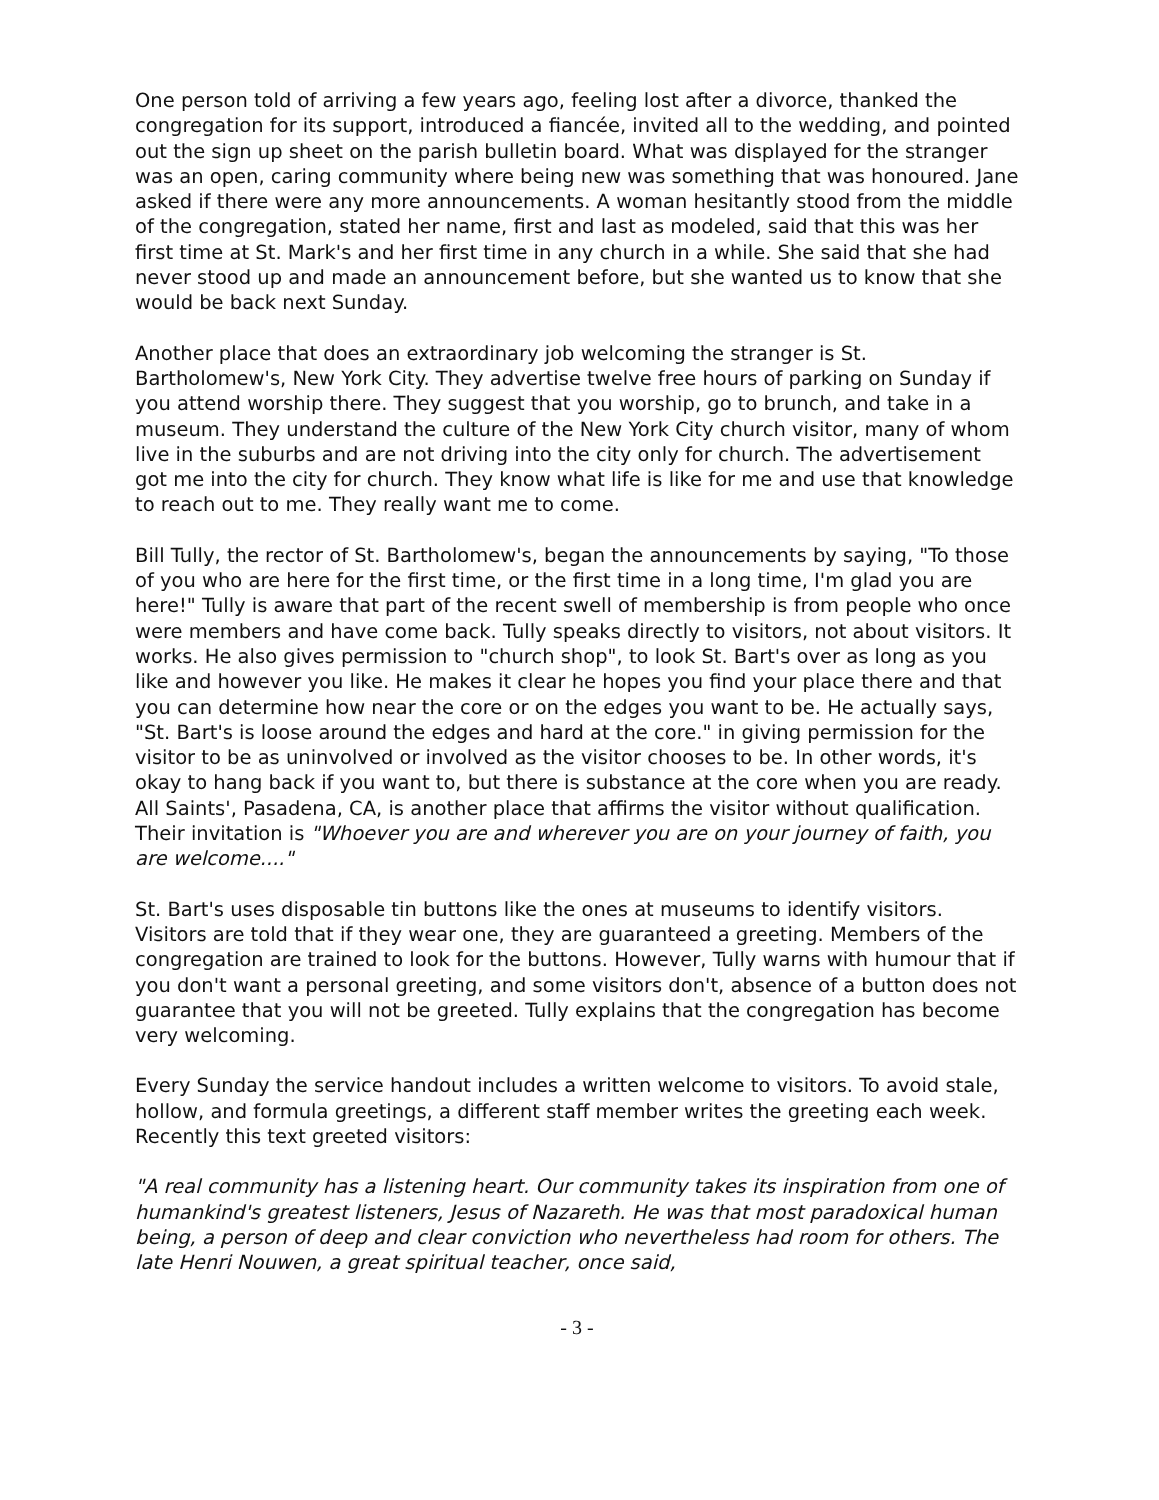One person told of arriving a few years ago, feeling lost after a divorce, thanked the congregation for its support, introduced a fiancée, invited all to the wedding, and pointed out the sign up sheet on the parish bulletin board. What was displayed for the stranger was an open, caring community where being new was something that was honoured. Jane asked if there were any more announcements. A woman hesitantly stood from the middle of the congregation, stated her name, first and last as modeled, said that this was her first time at St. Mark's and her first time in any church in a while. She said that she had never stood up and made an announcement before, but she wanted us to know that she would be back next Sunday.
Another place that does an extraordinary job welcoming the stranger is St. Bartholomew's, New York City. They advertise twelve free hours of parking on Sunday if you attend worship there. They suggest that you worship, go to brunch, and take in a museum. They understand the culture of the New York City church visitor, many of whom live in the suburbs and are not driving into the city only for church. The advertisement got me into the city for church. They know what life is like for me and use that knowledge to reach out to me. They really want me to come.
Bill Tully, the rector of St. Bartholomew's, began the announcements by saying, "To those of you who are here for the first time, or the first time in a long time, I'm glad you are here!" Tully is aware that part of the recent swell of membership is from people who once were members and have come back. Tully speaks directly to visitors, not about visitors. It works. He also gives permission to "church shop", to look St. Bart's over as long as you like and however you like. He makes it clear he hopes you find your place there and that you can determine how near the core or on the edges you want to be. He actually says, "St. Bart's is loose around the edges and hard at the core." in giving permission for the visitor to be as uninvolved or involved as the visitor chooses to be. In other words, it's okay to hang back if you want to, but there is substance at the core when you are ready. All Saints', Pasadena, CA, is another place that affirms the visitor without qualification. Their invitation is "Whoever you are and wherever you are on your journey of faith, you are welcome...."
St. Bart's uses disposable tin buttons like the ones at museums to identify visitors. Visitors are told that if they wear one, they are guaranteed a greeting. Members of the congregation are trained to look for the buttons. However, Tully warns with humour that if you don't want a personal greeting, and some visitors don't, absence of a button does not guarantee that you will not be greeted. Tully explains that the congregation has become very welcoming.
Every Sunday the service handout includes a written welcome to visitors. To avoid stale, hollow, and formula greetings, a different staff member writes the greeting each week. Recently this text greeted visitors:
"A real community has a listening heart. Our community takes its inspiration from one of humankind's greatest listeners, Jesus of Nazareth. He was that most paradoxical human being, a person of deep and clear conviction who nevertheless had room for others. The late Henri Nouwen, a great spiritual teacher, once said,
- 3 -